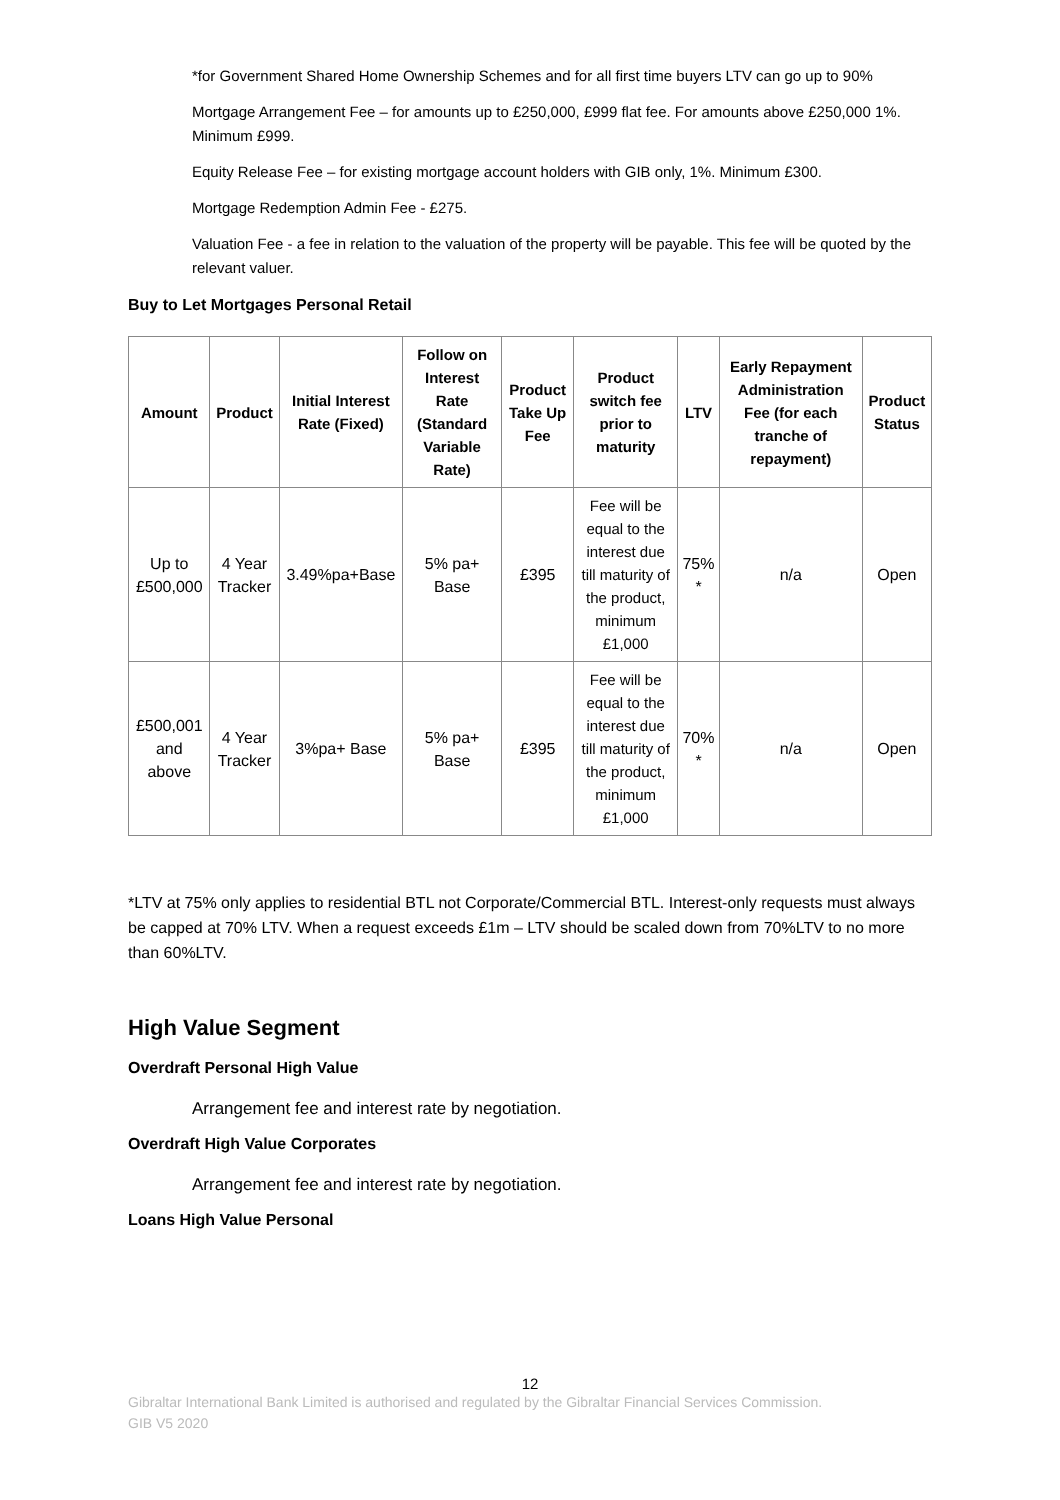*for Government Shared Home Ownership Schemes and for all first time buyers LTV can go up to 90%
Mortgage Arrangement Fee – for amounts up to £250,000, £999 flat fee. For amounts above £250,000 1%. Minimum £999.
Equity Release Fee – for existing mortgage account holders with GIB only, 1%. Minimum £300.
Mortgage Redemption Admin Fee - £275.
Valuation Fee - a fee in relation to the valuation of the property will be payable. This fee will be quoted by the relevant valuer.
Buy to Let Mortgages Personal Retail
| Amount | Product | Initial Interest Rate (Fixed) | Follow on Interest Rate (Standard Variable Rate) | Product Take Up Fee | Product switch fee prior to maturity | LTV | Early Repayment Administration Fee (for each tranche of repayment) | Product Status |
| --- | --- | --- | --- | --- | --- | --- | --- | --- |
| Up to £500,000 | 4 Year Tracker | 3.49%pa+Base | 5% pa+ Base | £395 | Fee will be equal to the interest due till maturity of the product, minimum £1,000 | 75% * | n/a | Open |
| £500,001 and above | 4 Year Tracker | 3%pa+ Base | 5% pa+ Base | £395 | Fee will be equal to the interest due till maturity of the product, minimum £1,000 | 70% * | n/a | Open |
*LTV at 75% only applies to residential BTL not Corporate/Commercial BTL. Interest-only requests must always be capped at 70% LTV. When a request exceeds £1m – LTV should be scaled down from 70%LTV to no more than 60%LTV.
High Value Segment
Overdraft Personal High Value
Arrangement fee and interest rate by negotiation.
Overdraft High Value Corporates
Arrangement fee and interest rate by negotiation.
Loans High Value Personal
12
Gibraltar International Bank Limited is authorised and regulated by the Gibraltar Financial Services Commission.
GIB V5 2020